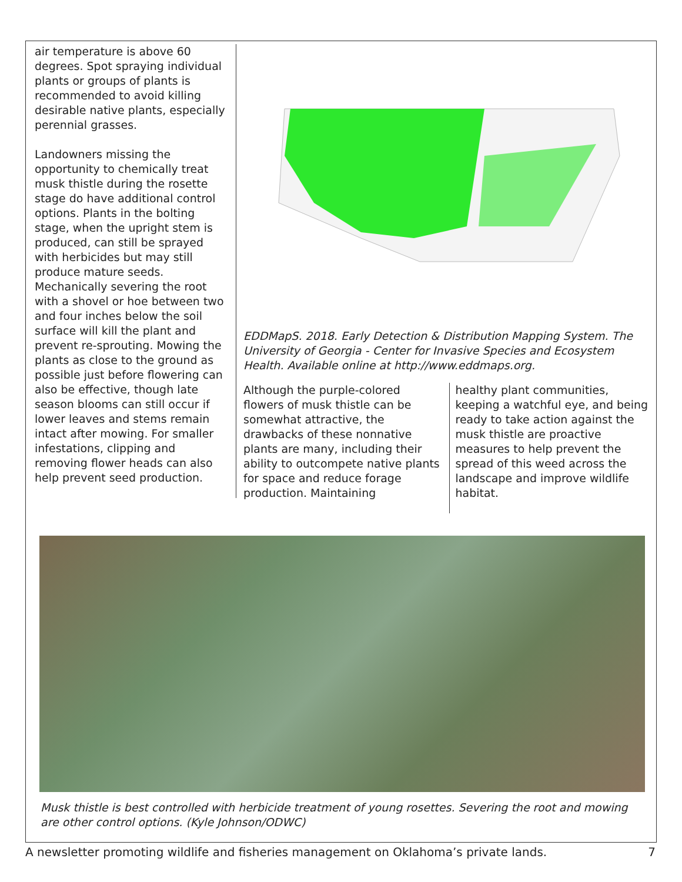air temperature is above 60 degrees. Spot spraying individual plants or groups of plants is recommended to avoid killing desirable native plants, especially perennial grasses.
Landowners missing the opportunity to chemically treat musk thistle during the rosette stage do have additional control options. Plants in the bolting stage, when the upright stem is produced, can still be sprayed with herbicides but may still produce mature seeds. Mechanically severing the root with a shovel or hoe between two and four inches below the soil surface will kill the plant and prevent re-sprouting. Mowing the plants as close to the ground as possible just before flowering can also be effective, though late season blooms can still occur if lower leaves and stems remain intact after mowing. For smaller infestations, clipping and removing flower heads can also help prevent seed production.
EDDMapS. 2018. Early Detection & Distribution Mapping System. The University of Georgia - Center for Invasive Species and Ecosystem Health. Available online at http://www.eddmaps.org.
Although the purple-colored flowers of musk thistle can be somewhat attractive, the drawbacks of these nonnative plants are many, including their ability to outcompete native plants for space and reduce forage production. Maintaining
healthy plant communities, keeping a watchful eye, and being ready to take action against the musk thistle are proactive measures to help prevent the spread of this weed across the landscape and improve wildlife habitat.
Musk thistle is best controlled with herbicide treatment of young rosettes. Severing the root and mowing are other control options. (Kyle Johnson/ODWC)
A newsletter promoting wildlife and fisheries management on Oklahoma’s private lands. 7